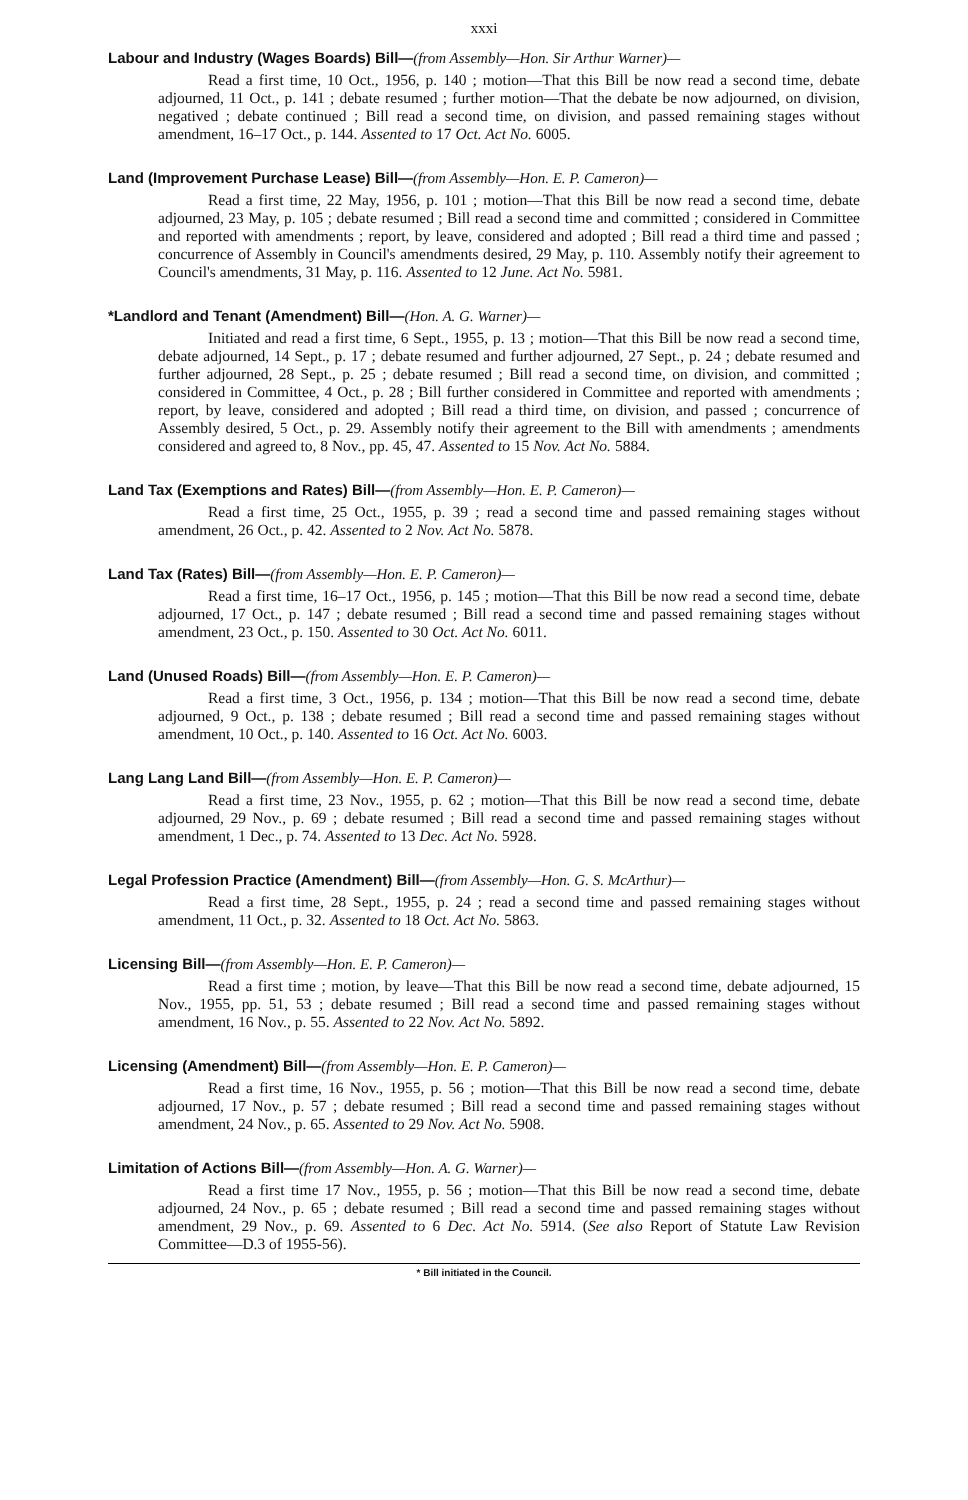xxxi
Labour and Industry (Wages Boards) Bill—(from Assembly—Hon. Sir Arthur Warner)—
Read a first time, 10 Oct., 1956, p. 140 ; motion—That this Bill be now read a second time, debate adjourned, 11 Oct., p. 141 ; debate resumed ; further motion—That the debate be now adjourned, on division, negatived ; debate continued ; Bill read a second time, on division, and passed remaining stages without amendment, 16–17 Oct., p. 144. Assented to 17 Oct. Act No. 6005.
Land (Improvement Purchase Lease) Bill—(from Assembly—Hon. E. P. Cameron)—
Read a first time, 22 May, 1956, p. 101 ; motion—That this Bill be now read a second time, debate adjourned, 23 May, p. 105 ; debate resumed ; Bill read a second time and committed ; considered in Committee and reported with amendments ; report, by leave, considered and adopted ; Bill read a third time and passed ; concurrence of Assembly in Council's amendments desired, 29 May, p. 110. Assembly notify their agreement to Council's amendments, 31 May, p. 116. Assented to 12 June. Act No. 5981.
*Landlord and Tenant (Amendment) Bill—(Hon. A. G. Warner)—
Initiated and read a first time, 6 Sept., 1955, p. 13 ; motion—That this Bill be now read a second time, debate adjourned, 14 Sept., p. 17 ; debate resumed and further adjourned, 27 Sept., p. 24 ; debate resumed and further adjourned, 28 Sept., p. 25 ; debate resumed ; Bill read a second time, on division, and committed ; considered in Committee, 4 Oct., p. 28 ; Bill further considered in Committee and reported with amendments ; report, by leave, considered and adopted ; Bill read a third time, on division, and passed ; concurrence of Assembly desired, 5 Oct., p. 29. Assembly notify their agreement to the Bill with amendments ; amendments considered and agreed to, 8 Nov., pp. 45, 47. Assented to 15 Nov. Act No. 5884.
Land Tax (Exemptions and Rates) Bill—(from Assembly—Hon. E. P. Cameron)—
Read a first time, 25 Oct., 1955, p. 39 ; read a second time and passed remaining stages without amendment, 26 Oct., p. 42. Assented to 2 Nov. Act No. 5878.
Land Tax (Rates) Bill—(from Assembly—Hon. E. P. Cameron)—
Read a first time, 16–17 Oct., 1956, p. 145 ; motion—That this Bill be now read a second time, debate adjourned, 17 Oct., p. 147 ; debate resumed ; Bill read a second time and passed remaining stages without amendment, 23 Oct., p. 150. Assented to 30 Oct. Act No. 6011.
Land (Unused Roads) Bill—(from Assembly—Hon. E. P. Cameron)—
Read a first time, 3 Oct., 1956, p. 134 ; motion—That this Bill be now read a second time, debate adjourned, 9 Oct., p. 138 ; debate resumed ; Bill read a second time and passed remaining stages without amendment, 10 Oct., p. 140. Assented to 16 Oct. Act No. 6003.
Lang Lang Land Bill—(from Assembly—Hon. E. P. Cameron)—
Read a first time, 23 Nov., 1955, p. 62 ; motion—That this Bill be now read a second time, debate adjourned, 29 Nov., p. 69 ; debate resumed ; Bill read a second time and passed remaining stages without amendment, 1 Dec., p. 74. Assented to 13 Dec. Act No. 5928.
Legal Profession Practice (Amendment) Bill—(from Assembly—Hon. G. S. McArthur)—
Read a first time, 28 Sept., 1955, p. 24 ; read a second time and passed remaining stages without amendment, 11 Oct., p. 32. Assented to 18 Oct. Act No. 5863.
Licensing Bill—(from Assembly—Hon. E. P. Cameron)—
Read a first time ; motion, by leave—That this Bill be now read a second time, debate adjourned, 15 Nov., 1955, pp. 51, 53 ; debate resumed ; Bill read a second time and passed remaining stages without amendment, 16 Nov., p. 55. Assented to 22 Nov. Act No. 5892.
Licensing (Amendment) Bill—(from Assembly—Hon. E. P. Cameron)—
Read a first time, 16 Nov., 1955, p. 56 ; motion—That this Bill be now read a second time, debate adjourned, 17 Nov., p. 57 ; debate resumed ; Bill read a second time and passed remaining stages without amendment, 24 Nov., p. 65. Assented to 29 Nov. Act No. 5908.
Limitation of Actions Bill—(from Assembly—Hon. A. G. Warner)—
Read a first time 17 Nov., 1955, p. 56 ; motion—That this Bill be now read a second time, debate adjourned, 24 Nov., p. 65 ; debate resumed ; Bill read a second time and passed remaining stages without amendment, 29 Nov., p. 69. Assented to 6 Dec. Act No. 5914. (See also Report of Statute Law Revision Committee—D.3 of 1955-56).
* Bill initiated in the Council.